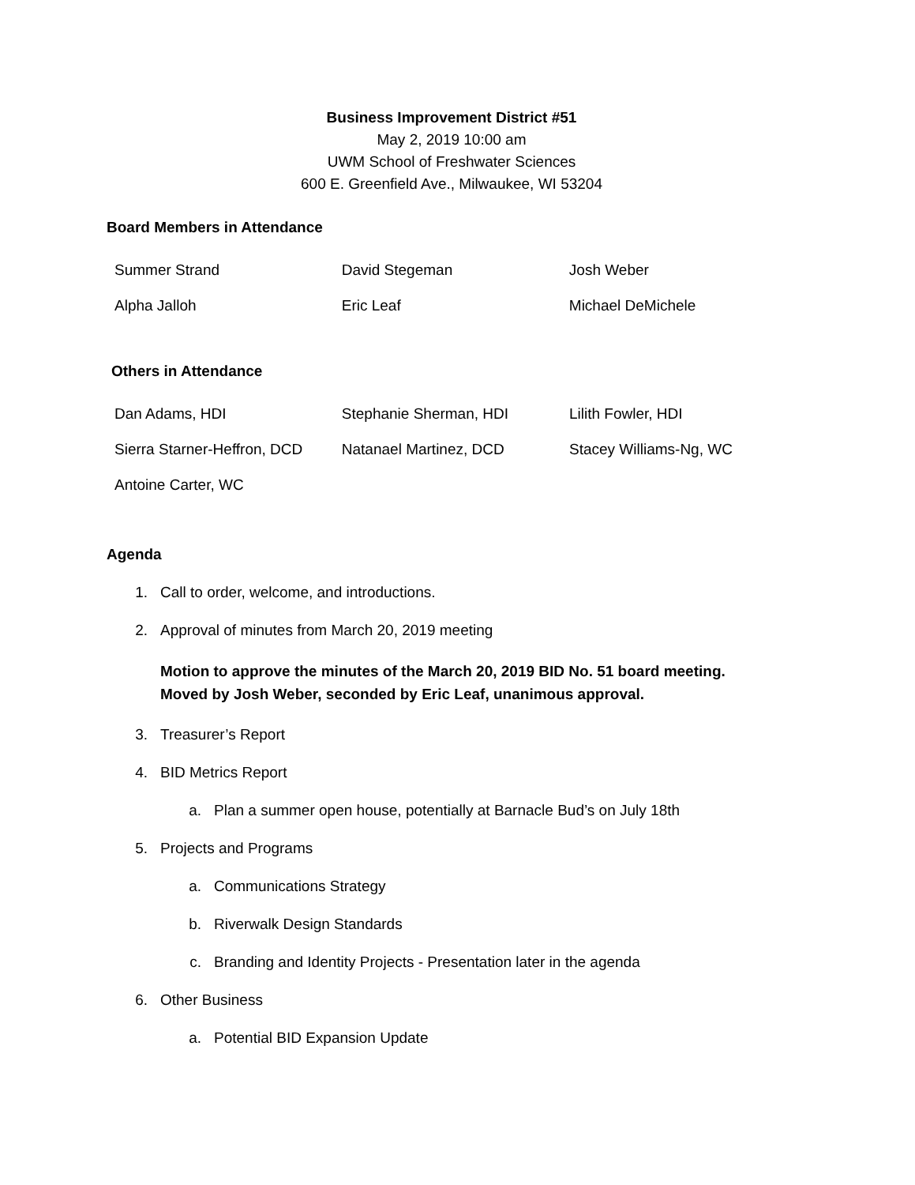Business Improvement District #51
May 2, 2019 10:00 am
UWM School of Freshwater Sciences
600 E. Greenfield Ave., Milwaukee, WI 53204
Board Members in Attendance
| Summer Strand | David Stegeman | Josh Weber |
| Alpha Jalloh | Eric Leaf | Michael DeMichele |
Others in Attendance
| Dan Adams, HDI | Stephanie Sherman, HDI | Lilith Fowler, HDI |
| Sierra Starner-Heffron, DCD | Natanael Martinez, DCD | Stacey Williams-Ng, WC |
| Antoine Carter, WC | | |
Agenda
1. Call to order, welcome, and introductions.
2. Approval of minutes from March 20, 2019 meeting
Motion to approve the minutes of the March 20, 2019 BID No. 51 board meeting.
Moved by Josh Weber, seconded by Eric Leaf, unanimous approval.
3. Treasurer’s Report
4. BID Metrics Report
a. Plan a summer open house, potentially at Barnacle Bud’s on July 18th
5. Projects and Programs
a. Communications Strategy
b. Riverwalk Design Standards
c. Branding and Identity Projects - Presentation later in the agenda
6. Other Business
a. Potential BID Expansion Update